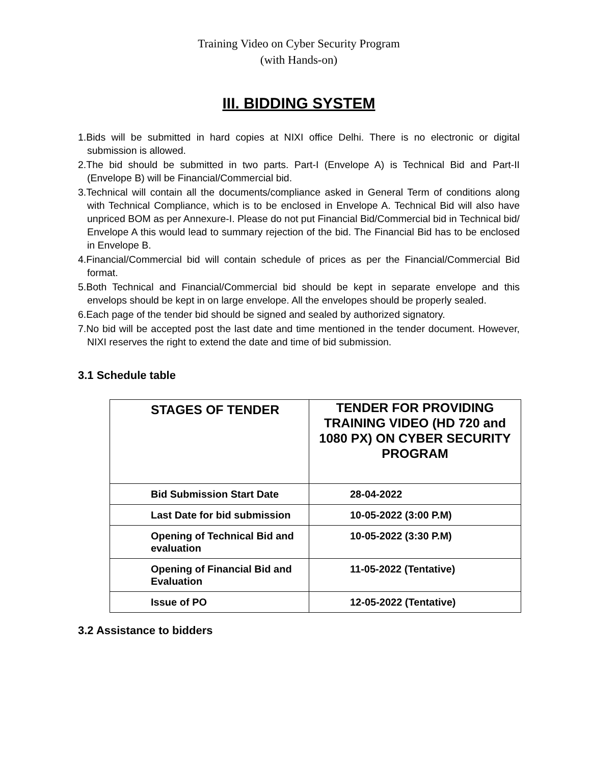Training Video on Cyber Security Program
(with Hands-on)
III. BIDDING SYSTEM
1.Bids will be submitted in hard copies at NIXI office Delhi. There is no electronic or digital submission is allowed.
2.The bid should be submitted in two parts. Part-I (Envelope A) is Technical Bid and Part-II (Envelope B) will be Financial/Commercial bid.
3.Technical will contain all the documents/compliance asked in General Term of conditions along with Technical Compliance, which is to be enclosed in Envelope A. Technical Bid will also have unpriced BOM as per Annexure-I. Please do not put Financial Bid/Commercial bid in Technical bid/ Envelope A this would lead to summary rejection of the bid. The Financial Bid has to be enclosed in Envelope B.
4.Financial/Commercial bid will contain schedule of prices as per the Financial/Commercial Bid format.
5.Both Technical and Financial/Commercial bid should be kept in separate envelope and this envelops should be kept in on large envelope. All the envelopes should be properly sealed.
6.Each page of the tender bid should be signed and sealed by authorized signatory.
7.No bid will be accepted post the last date and time mentioned in the tender document. However, NIXI reserves the right to extend the date and time of bid submission.
3.1 Schedule table
| STAGES OF TENDER | TENDER FOR PROVIDING TRAINING VIDEO (HD 720 and 1080 PX) ON CYBER SECURITY PROGRAM |
| --- | --- |
| Bid Submission Start Date | 28-04-2022 |
| Last Date for bid submission | 10-05-2022 (3:00 P.M) |
| Opening of Technical Bid and evaluation | 10-05-2022 (3:30 P.M) |
| Opening of Financial Bid and Evaluation | 11-05-2022 (Tentative) |
| Issue of PO | 12-05-2022 (Tentative) |
3.2 Assistance to bidders